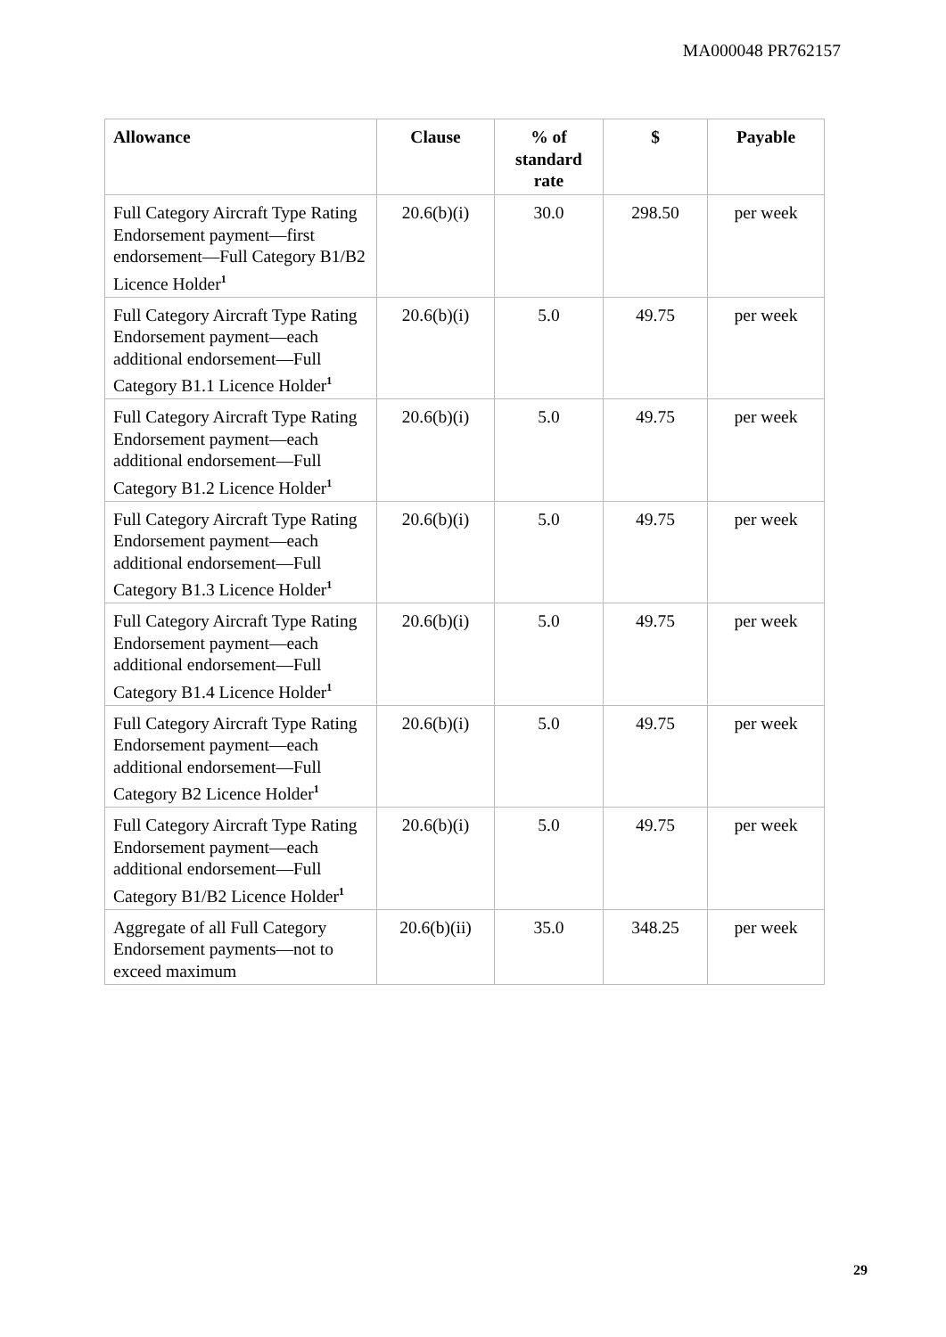MA000048 PR762157
| Allowance | Clause | % of standard rate | $ | Payable |
| --- | --- | --- | --- | --- |
| Full Category Aircraft Type Rating Endorsement payment—first endorsement—Full Category B1/B2 Licence Holder<sup>1</sup> | 20.6(b)(i) | 30.0 | 298.50 | per week |
| Full Category Aircraft Type Rating Endorsement payment—each additional endorsement—Full Category B1.1 Licence Holder<sup>1</sup> | 20.6(b)(i) | 5.0 | 49.75 | per week |
| Full Category Aircraft Type Rating Endorsement payment—each additional endorsement—Full Category B1.2 Licence Holder<sup>1</sup> | 20.6(b)(i) | 5.0 | 49.75 | per week |
| Full Category Aircraft Type Rating Endorsement payment—each additional endorsement—Full Category B1.3 Licence Holder<sup>1</sup> | 20.6(b)(i) | 5.0 | 49.75 | per week |
| Full Category Aircraft Type Rating Endorsement payment—each additional endorsement—Full Category B1.4 Licence Holder<sup>1</sup> | 20.6(b)(i) | 5.0 | 49.75 | per week |
| Full Category Aircraft Type Rating Endorsement payment—each additional endorsement—Full Category B2 Licence Holder<sup>1</sup> | 20.6(b)(i) | 5.0 | 49.75 | per week |
| Full Category Aircraft Type Rating Endorsement payment—each additional endorsement—Full Category B1/B2 Licence Holder<sup>1</sup> | 20.6(b)(i) | 5.0 | 49.75 | per week |
| Aggregate of all Full Category Endorsement payments—not to exceed maximum | 20.6(b)(ii) | 35.0 | 348.25 | per week |
29